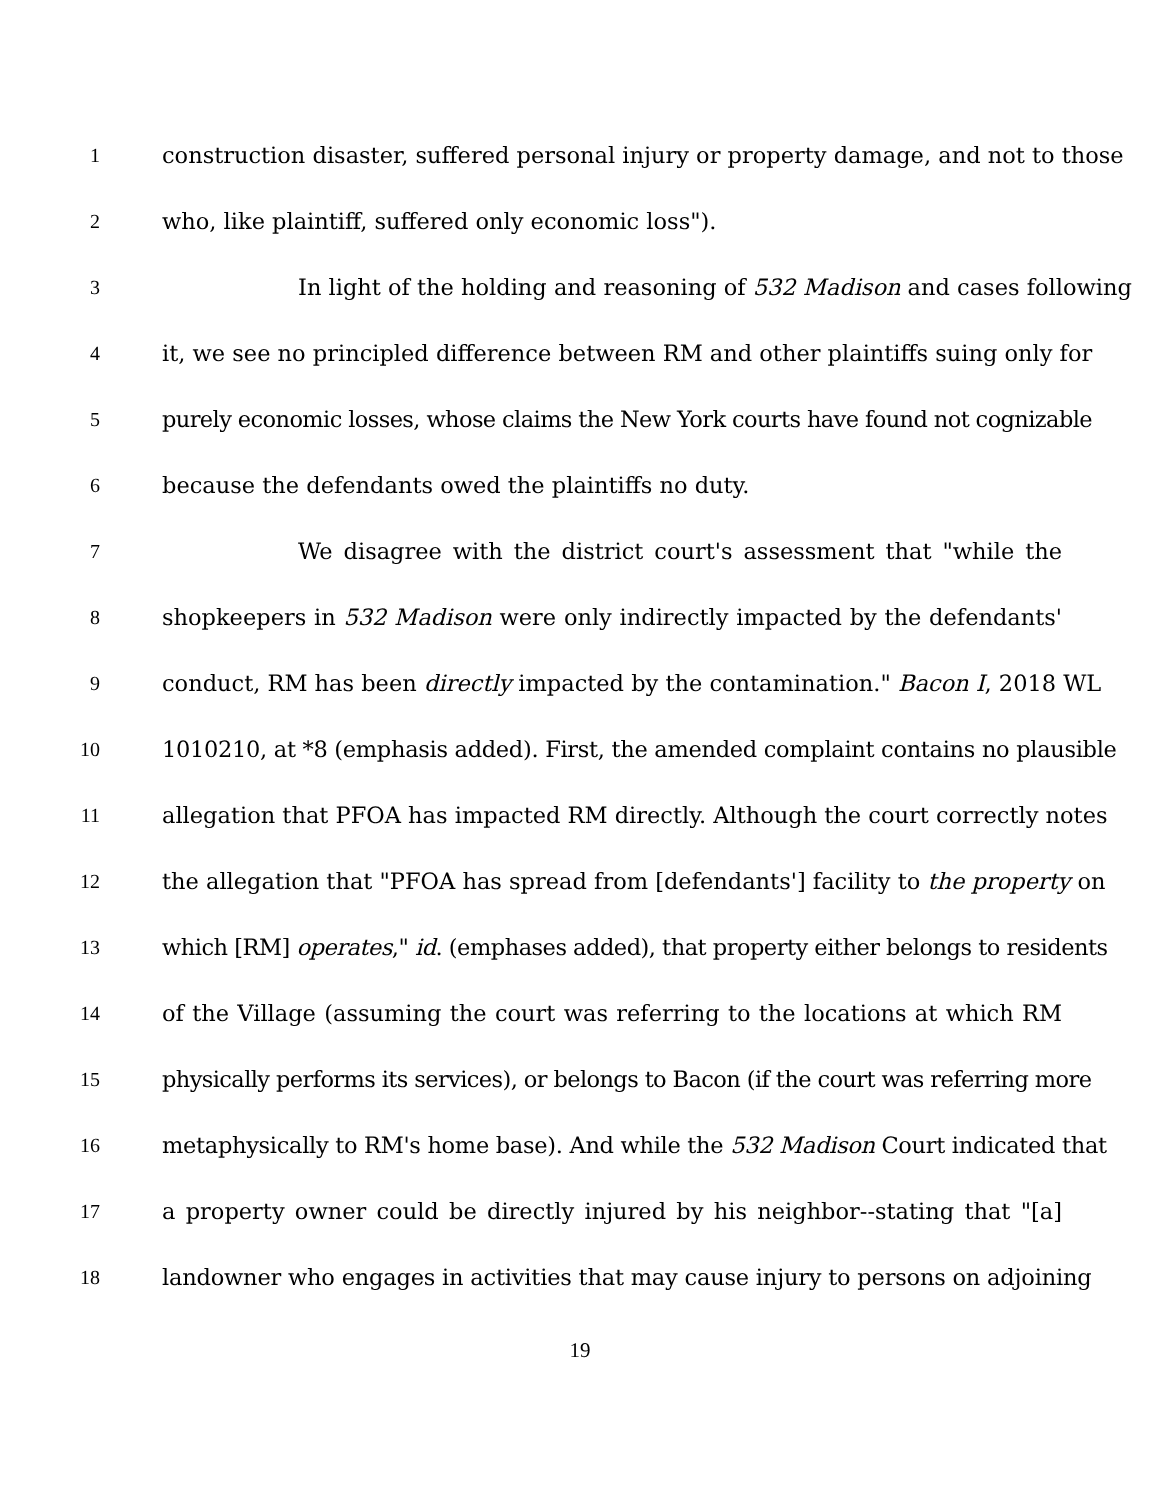1 construction disaster, suffered personal injury or property damage, and not to those
2 who, like plaintiff, suffered only economic loss").
3 In light of the holding and reasoning of 532 Madison and cases following
4 it, we see no principled difference between RM and other plaintiffs suing only for
5 purely economic losses, whose claims the New York courts have found not cognizable
6 because the defendants owed the plaintiffs no duty.
7 We disagree with the district court's assessment that "while the
8 shopkeepers in 532 Madison were only indirectly impacted by the defendants'
9 conduct, RM has been directly impacted by the contamination." Bacon I, 2018 WL
10 1010210, at *8 (emphasis added). First, the amended complaint contains no plausible
11 allegation that PFOA has impacted RM directly. Although the court correctly notes
12 the allegation that "PFOA has spread from [defendants'] facility to the property on
13 which [RM] operates," id. (emphases added), that property either belongs to residents
14 of the Village (assuming the court was referring to the locations at which RM
15 physically performs its services), or belongs to Bacon (if the court was referring more
16 metaphysically to RM's home base). And while the 532 Madison Court indicated that
17 a property owner could be directly injured by his neighbor--stating that "[a]
18 landowner who engages in activities that may cause injury to persons on adjoining
19